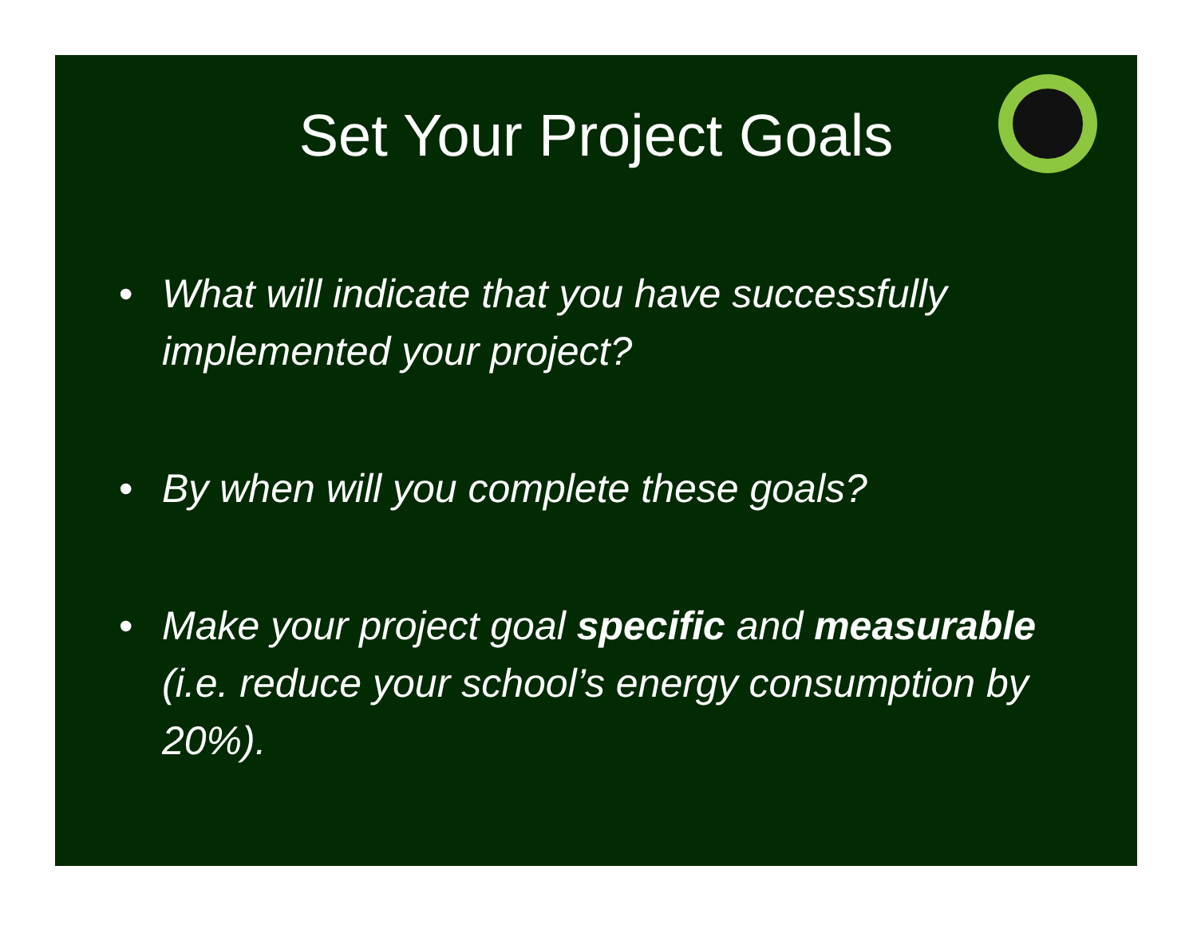Set Your Project Goals
• What will indicate that you have successfully implemented your project?
• By when will you complete these goals?
• Make your project goal specific and measurable (i.e. reduce your school’s energy consumption by 20%).